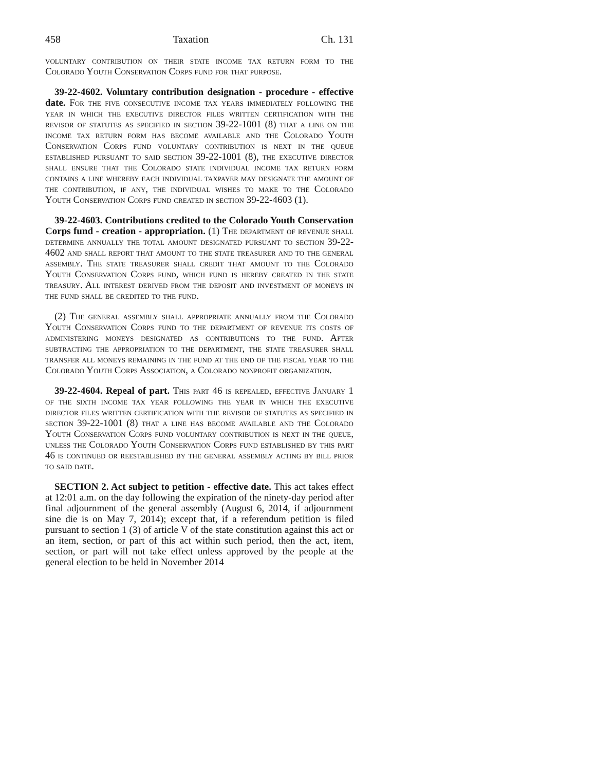458 Taxation Ch. 131
voluntary contribution on their state income tax return form to the Colorado Youth Conservation Corps fund for that purpose.
39-22-4602. Voluntary contribution designation - procedure - effective date. For the five consecutive income tax years immediately following the year in which the executive director files written certification with the revisor of statutes as specified in section 39-22-1001 (8) that a line on the income tax return form has become available and the Colorado Youth Conservation Corps fund voluntary contribution is next in the queue established pursuant to said section 39-22-1001 (8), the executive director shall ensure that the Colorado state individual income tax return form contains a line whereby each individual taxpayer may designate the amount of the contribution, if any, the individual wishes to make to the Colorado Youth Conservation Corps fund created in section 39-22-4603 (1).
39-22-4603. Contributions credited to the Colorado Youth Conservation Corps fund - creation - appropriation. (1) The department of revenue shall determine annually the total amount designated pursuant to section 39-22-4602 and shall report that amount to the state treasurer and to the general assembly. The state treasurer shall credit that amount to the Colorado Youth Conservation Corps fund, which fund is hereby created in the state treasury. All interest derived from the deposit and investment of moneys in the fund shall be credited to the fund.
(2) The general assembly shall appropriate annually from the Colorado Youth Conservation Corps fund to the department of revenue its costs of administering moneys designated as contributions to the fund. After subtracting the appropriation to the department, the state treasurer shall transfer all moneys remaining in the fund at the end of the fiscal year to the Colorado Youth Corps Association, a Colorado nonprofit organization.
39-22-4604. Repeal of part. This part 46 is repealed, effective January 1 of the sixth income tax year following the year in which the executive director files written certification with the revisor of statutes as specified in section 39-22-1001 (8) that a line has become available and the Colorado Youth Conservation Corps fund voluntary contribution is next in the queue, unless the Colorado Youth Conservation Corps fund established by this part 46 is continued or reestablished by the general assembly acting by bill prior to said date.
SECTION 2. Act subject to petition - effective date. This act takes effect at 12:01 a.m. on the day following the expiration of the ninety-day period after final adjournment of the general assembly (August 6, 2014, if adjournment sine die is on May 7, 2014); except that, if a referendum petition is filed pursuant to section 1 (3) of article V of the state constitution against this act or an item, section, or part of this act within such period, then the act, item, section, or part will not take effect unless approved by the people at the general election to be held in November 2014